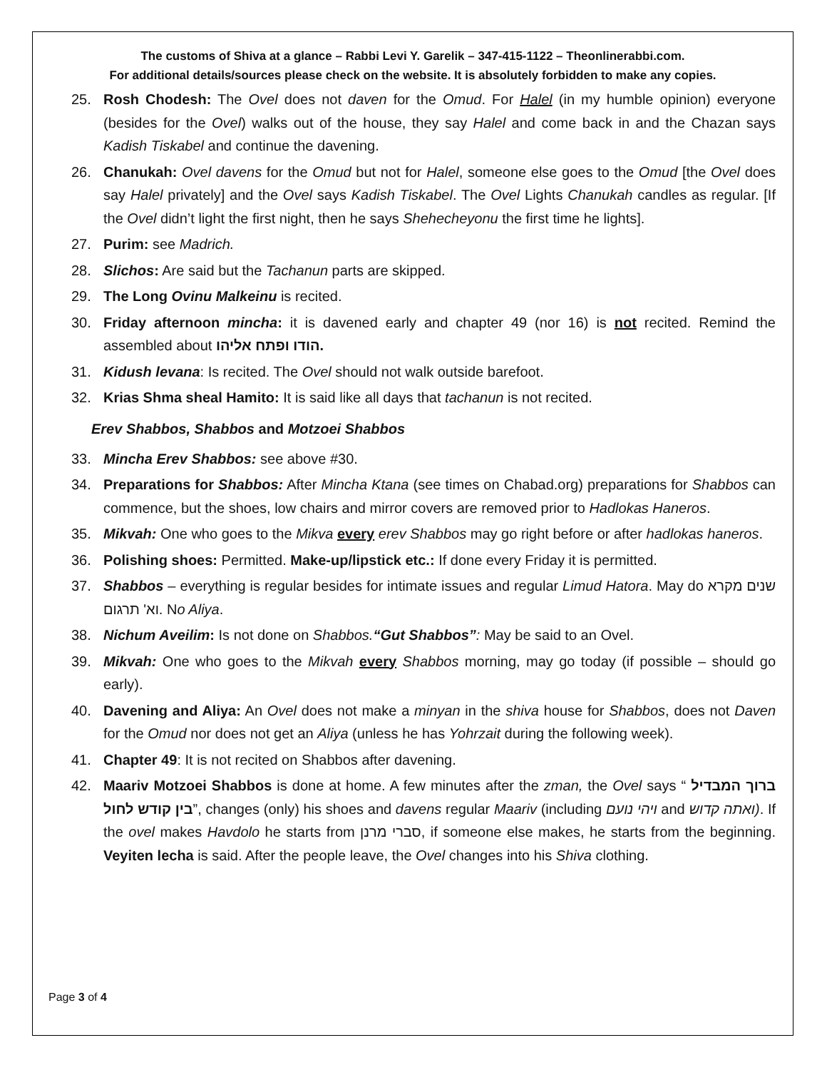The customs of Shiva at a glance – Rabbi Levi Y. Garelik – 347-415-1122 – Theonlinerabbi.com.
For additional details/sources please check on the website. It is absolutely forbidden to make any copies.
25. Rosh Chodesh: The Ovel does not daven for the Omud. For Halel (in my humble opinion) everyone (besides for the Ovel) walks out of the house, they say Halel and come back in and the Chazan says Kadish Tiskabel and continue the davening.
26. Chanukah: Ovel davens for the Omud but not for Halel, someone else goes to the Omud [the Ovel does say Halel privately] and the Ovel says Kadish Tiskabel. The Ovel Lights Chanukah candles as regular. [If the Ovel didn’t light the first night, then he says Shehecheyonu the first time he lights].
27. Purim: see Madrich.
28. Slichos: Are said but the Tachanun parts are skipped.
29. The Long Ovinu Malkeinu is recited.
30. Friday afternoon mincha: it is davened early and chapter 49 (nor 16) is not recited. Remind the assembled about הודו ופתח אליהו.
31. Kidush levana: Is recited. The Ovel should not walk outside barefoot.
32. Krias Shma sheal Hamito: It is said like all days that tachanun is not recited.
Erev Shabbos, Shabbos and Motzoei Shabbos
33. Mincha Erev Shabbos: see above #30.
34. Preparations for Shabbos: After Mincha Ktana (see times on Chabad.org) preparations for Shabbos can commence, but the shoes, low chairs and mirror covers are removed prior to Hadlokas Haneros.
35. Mikvah: One who goes to the Mikva every erev Shabbos may go right before or after hadlokas haneros.
36. Polishing shoes: Permitted. Make-up/lipstick etc.: If done every Friday it is permitted.
37. Shabbos – everything is regular besides for intimate issues and regular Limud Hatora. May do שנים מקרא וא' תרגום. No Aliya.
38. Nichum Aveilim: Is not done on Shabbos.“Gut Shabbos”: May be said to an Ovel.
39. Mikvah: One who goes to the Mikvah every Shabbos morning, may go today (if possible – should go early).
40. Davening and Aliya: An Ovel does not make a minyan in the shiva house for Shabbos, does not Daven for the Omud nor does not get an Aliya (unless he has Yohrzait during the following week).
41. Chapter 49: It is not recited on Shabbos after davening.
42. Maariv Motzoei Shabbos is done at home. A few minutes after the zman, the Ovel says “ ברוך המבדיל בין קודש לחול”, changes (only) his shoes and davens regular Maariv (including ויהי נועם and ואתה קדוש). If the ovel makes Havdolo he starts from סברי מרנן, if someone else makes, he starts from the beginning. Veyiten lecha is said. After the people leave, the Ovel changes into his Shiva clothing.
Page 3 of 4